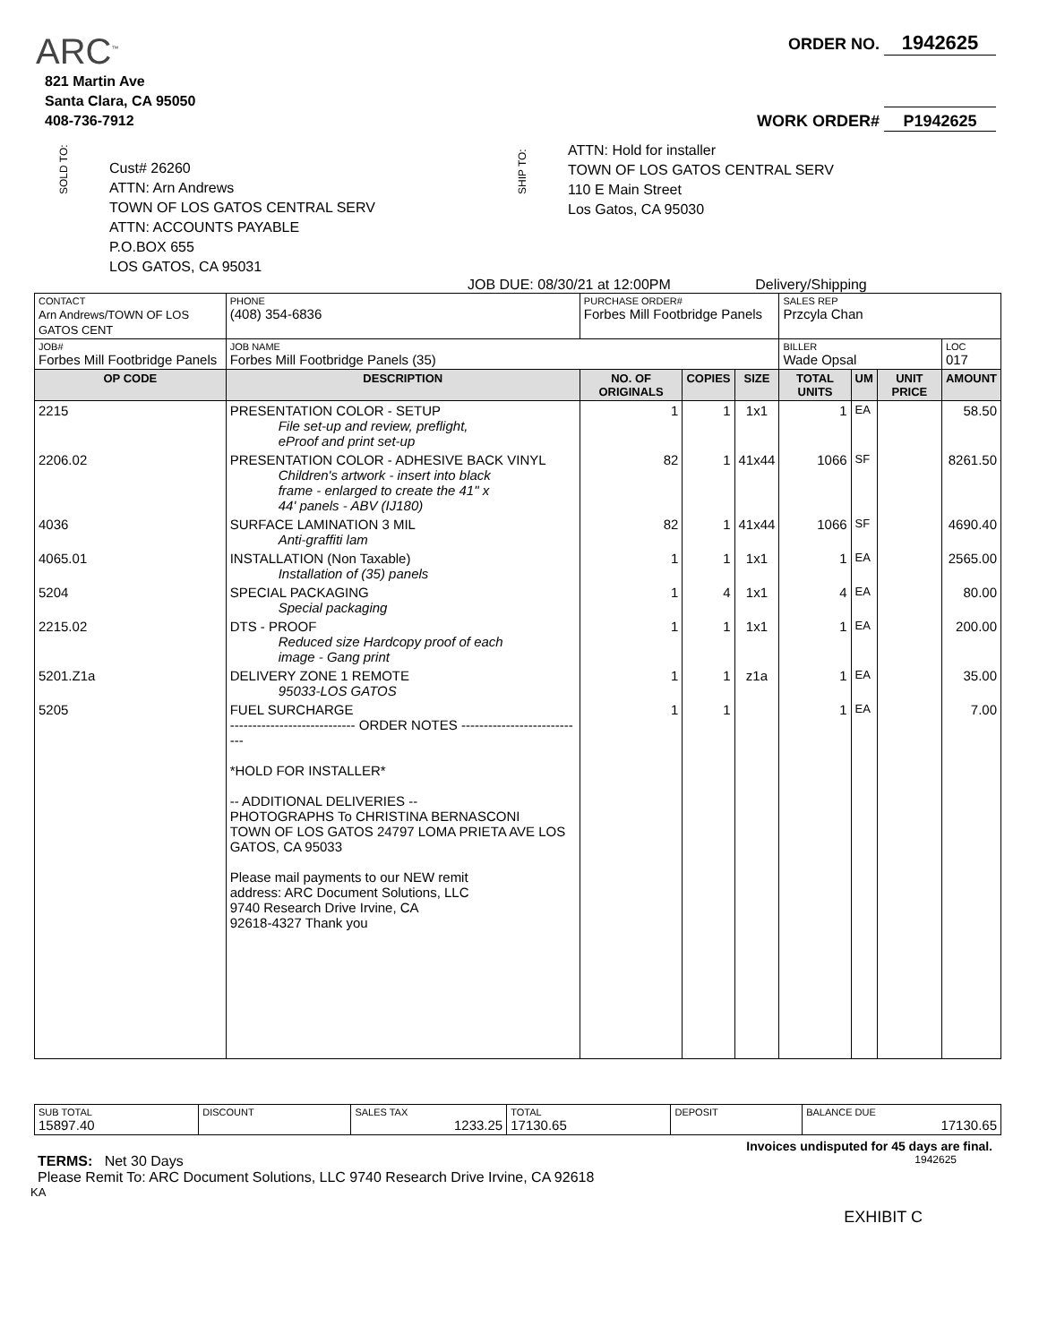ARC<sup>™</sup>
821 Martin Ave
Santa Clara, CA 95050
408-736-7912
ORDER NO. 1942625
WORK ORDER# P1942625
SOLD TO:
Cust# 26260
ATTN: Arn Andrews
TOWN OF LOS GATOS CENTRAL SERV
ATTN: ACCOUNTS PAYABLE
P.O.BOX 655
LOS GATOS, CA 95031
SHIP TO:
ATTN: Hold for installer
TOWN OF LOS GATOS CENTRAL SERV
110 E Main Street
Los Gatos, CA 95030
JOB DUE: 08/30/21 at 12:00PM Delivery/Shipping
| CONTACT Arn Andrews/TOWN OF LOS GATOS CENT | | PHONE (408) 354-6836 | PURCHASE ORDER# Forbes Mill Footbridge Panels | | | | SALES REP Przcyla Chan | | | |
| JOB# Forbes Mill Footbridge Panels | | JOB NAME Forbes Mill Footbridge Panels (35) | | | | | BILLER Wade Opsal | | | LOC 017 |
| OP CODE | DESCRIPTION | | | NO. OF ORIGINALS | COPIES | SIZE | TOTAL UNITS | UM | UNIT PRICE | AMOUNT |
| 2215 | PRESENTATION COLOR - SETUP File set-up and review, preflight, eProof and print set-up | | | 1 | 1 | 1x1 | 1 | EA | | 58.50 |
| 2206.02 | PRESENTATION COLOR - ADHESIVE BACK VINYL Children's artwork - insert into black frame - enlarged to create the 41" x 44' panels - ABV (IJ180) | | | 82 | 1 | 41x44 | 1066 | SF | | 8261.50 |
| 4036 | SURFACE LAMINATION 3 MIL Anti-graffiti lam | | | 82 | 1 | 41x44 | 1066 | SF | | 4690.40 |
| 4065.01 | INSTALLATION (Non Taxable) Installation of (35) panels | | | 1 | 1 | 1x1 | 1 | EA | | 2565.00 |
| 5204 | SPECIAL PACKAGING Special packaging | | | 1 | 4 | 1x1 | 4 | EA | | 80.00 |
| 2215.02 | DTS - PROOF Reduced size Hardcopy proof of each image - Gang print | | | 1 | 1 | 1x1 | 1 | EA | | 200.00 |
| 5201.Z1a | DELIVERY ZONE 1 REMOTE 95033-LOS GATOS | | | 1 | 1 | z1a | 1 | EA | | 35.00 |
| 5205 | FUEL SURCHARGE ---------------------------- ORDER NOTES ---------------------------- *HOLD FOR INSTALLER* -- ADDITIONAL DELIVERIES -- PHOTOGRAPHS To CHRISTINA BERNASCONI TOWN OF LOS GATOS 24797 LOMA PRIETA AVE LOS GATOS, CA 95033 Please mail payments to our NEW remit address: ARC Document Solutions, LLC 9740 Research Drive Irvine, CA 92618-4327 Thank you | | | 1 | 1 | | 1 | EA | | 7.00 |
| SUB TOTAL 15897.40 | DISCOUNT | SALES TAX 1233.25 | TOTAL 17130.65 | DEPOSIT | BALANCE DUE 17130.65 |
Invoices undisputed for 45 days are final.
TERMS: Net 30 Days 1942625
Please Remit To: ARC Document Solutions, LLC 9740 Research Drive Irvine, CA 92618
KA
EXHIBIT C